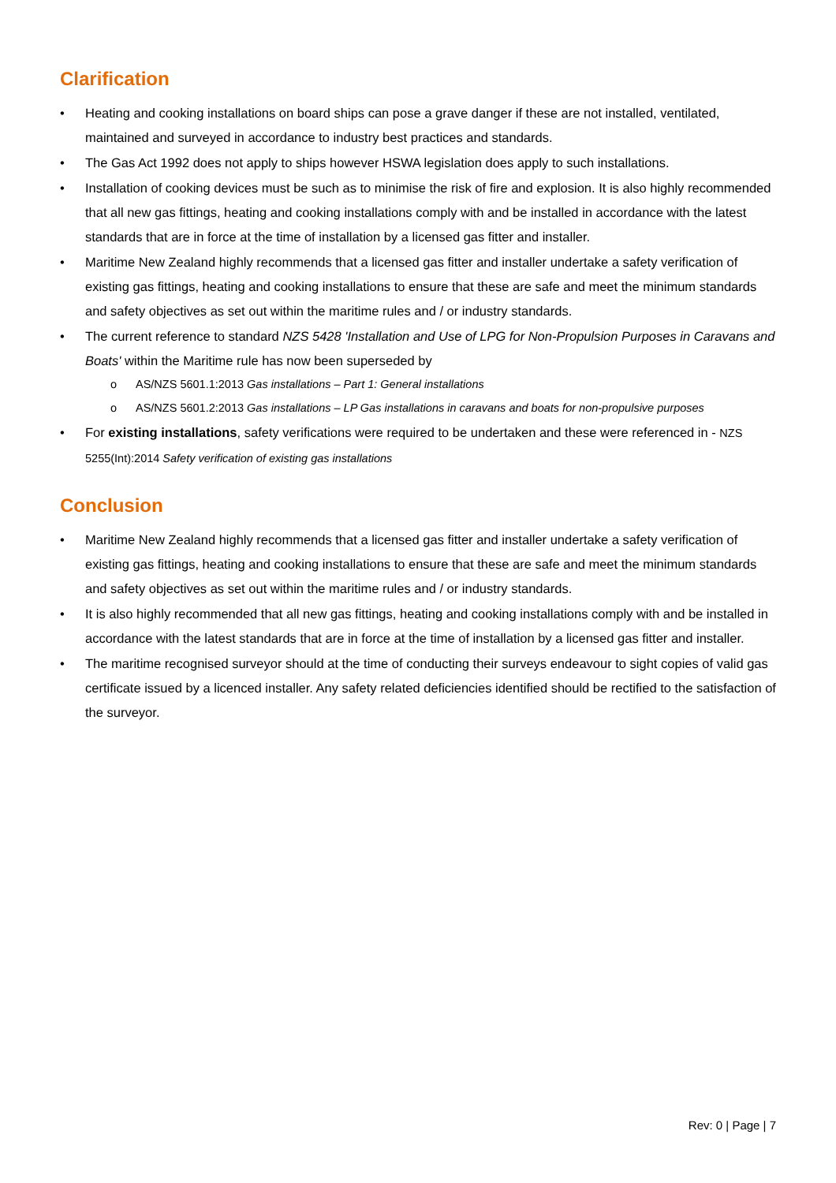Clarification
• Heating and cooking installations on board ships can pose a grave danger if these are not installed, ventilated, maintained and surveyed in accordance to industry best practices and standards.
• The Gas Act 1992 does not apply to ships however HSWA legislation does apply to such installations.
• Installation of cooking devices must be such as to minimise the risk of fire and explosion. It is also highly recommended that all new gas fittings, heating and cooking installations comply with and be installed in accordance with the latest standards that are in force at the time of installation by a licensed gas fitter and installer.
• Maritime New Zealand highly recommends that a licensed gas fitter and installer undertake a safety verification of existing gas fittings, heating and cooking installations to ensure that these are safe and meet the minimum standards and safety objectives as set out within the maritime rules and / or industry standards.
• The current reference to standard NZS 5428 'Installation and Use of LPG for Non-Propulsion Purposes in Caravans and Boats' within the Maritime rule has now been superseded by
o AS/NZS 5601.1:2013 Gas installations – Part 1: General installations
o AS/NZS 5601.2:2013 Gas installations – LP Gas installations in caravans and boats for non-propulsive purposes
• For existing installations, safety verifications were required to be undertaken and these were referenced in - NZS 5255(Int):2014 Safety verification of existing gas installations
Conclusion
• Maritime New Zealand highly recommends that a licensed gas fitter and installer undertake a safety verification of existing gas fittings, heating and cooking installations to ensure that these are safe and meet the minimum standards and safety objectives as set out within the maritime rules and / or industry standards.
• It is also highly recommended that all new gas fittings, heating and cooking installations comply with and be installed in accordance with the latest standards that are in force at the time of installation by a licensed gas fitter and installer.
• The maritime recognised surveyor should at the time of conducting their surveys endeavour to sight copies of valid gas certificate issued by a licenced installer. Any safety related deficiencies identified should be rectified to the satisfaction of the surveyor.
Rev: 0 | Page | 7